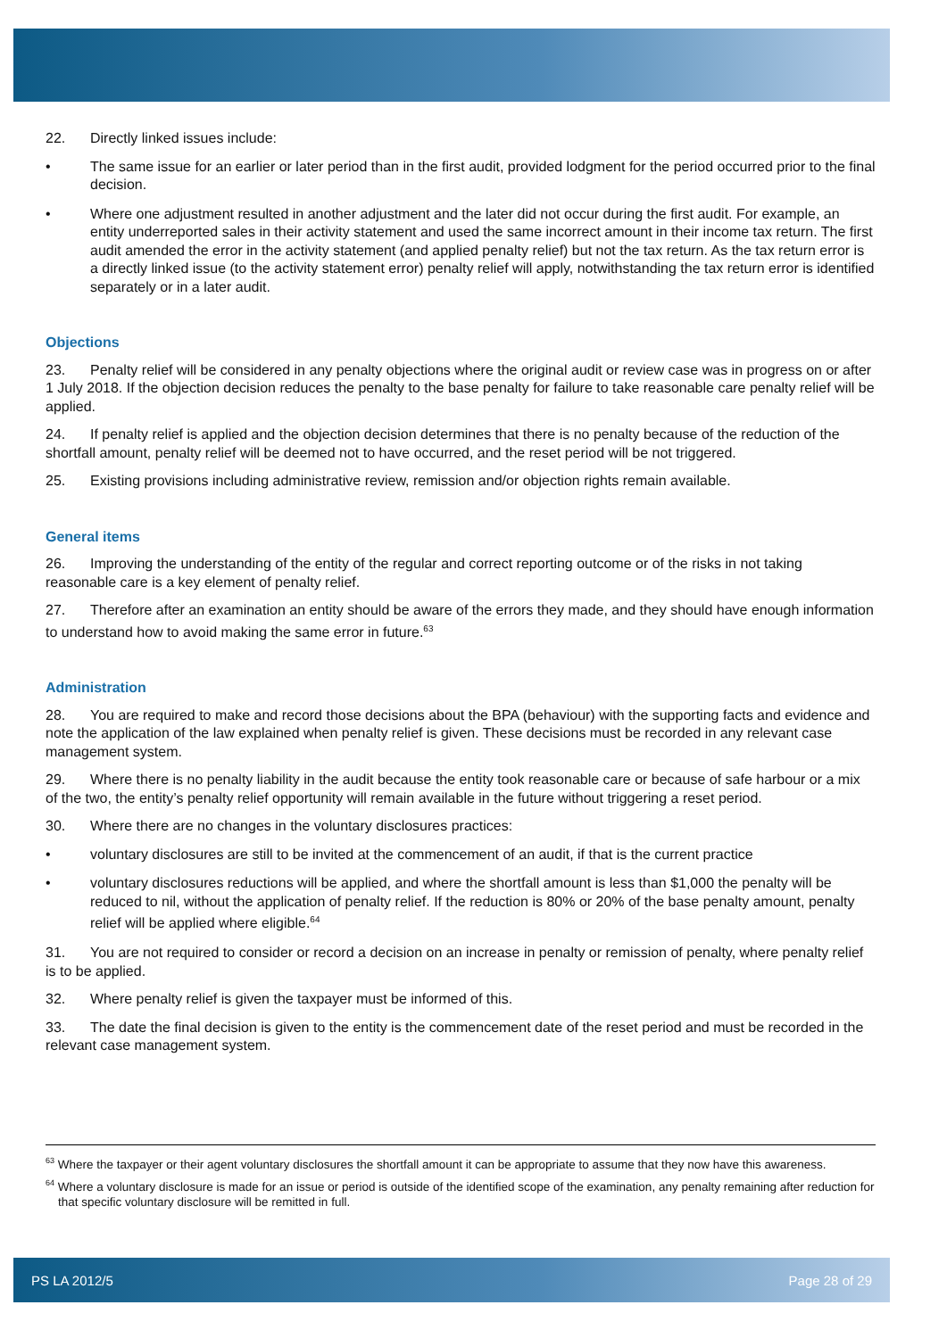22. Directly linked issues include:
• The same issue for an earlier or later period than in the first audit, provided lodgment for the period occurred prior to the final decision.
• Where one adjustment resulted in another adjustment and the later did not occur during the first audit. For example, an entity underreported sales in their activity statement and used the same incorrect amount in their income tax return. The first audit amended the error in the activity statement (and applied penalty relief) but not the tax return. As the tax return error is a directly linked issue (to the activity statement error) penalty relief will apply, notwithstanding the tax return error is identified separately or in a later audit.
Objections
23. Penalty relief will be considered in any penalty objections where the original audit or review case was in progress on or after 1 July 2018. If the objection decision reduces the penalty to the base penalty for failure to take reasonable care penalty relief will be applied.
24. If penalty relief is applied and the objection decision determines that there is no penalty because of the reduction of the shortfall amount, penalty relief will be deemed not to have occurred, and the reset period will be not triggered.
25. Existing provisions including administrative review, remission and/or objection rights remain available.
General items
26. Improving the understanding of the entity of the regular and correct reporting outcome or of the risks in not taking reasonable care is a key element of penalty relief.
27. Therefore after an examination an entity should be aware of the errors they made, and they should have enough information to understand how to avoid making the same error in future.<sup>63</sup>
Administration
28. You are required to make and record those decisions about the BPA (behaviour) with the supporting facts and evidence and note the application of the law explained when penalty relief is given. These decisions must be recorded in any relevant case management system.
29. Where there is no penalty liability in the audit because the entity took reasonable care or because of safe harbour or a mix of the two, the entity’s penalty relief opportunity will remain available in the future without triggering a reset period.
30. Where there are no changes in the voluntary disclosures practices:
• voluntary disclosures are still to be invited at the commencement of an audit, if that is the current practice
• voluntary disclosures reductions will be applied, and where the shortfall amount is less than $1,000 the penalty will be reduced to nil, without the application of penalty relief. If the reduction is 80% or 20% of the base penalty amount, penalty relief will be applied where eligible.<sup>64</sup>
31. You are not required to consider or record a decision on an increase in penalty or remission of penalty, where penalty relief is to be applied.
32. Where penalty relief is given the taxpayer must be informed of this.
33. The date the final decision is given to the entity is the commencement date of the reset period and must be recorded in the relevant case management system.
<sup>63</sup> Where the taxpayer or their agent voluntary disclosures the shortfall amount it can be appropriate to assume that they now have this awareness.
<sup>64</sup> Where a voluntary disclosure is made for an issue or period is outside of the identified scope of the examination, any penalty remaining after reduction for that specific voluntary disclosure will be remitted in full.
PS LA 2012/5 Page 28 of 29